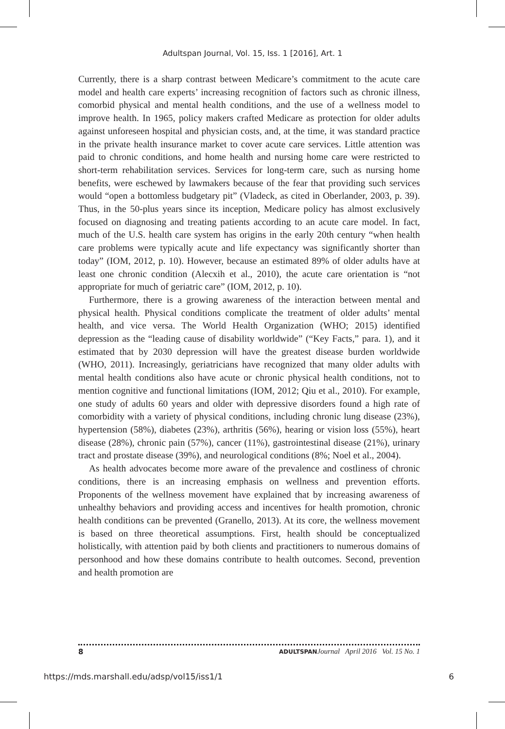Adultspan Journal, Vol. 15, Iss. 1 [2016], Art. 1
Currently, there is a sharp contrast between Medicare’s commitment to the acute care model and health care experts’ increasing recognition of factors such as chronic illness, comorbid physical and mental health conditions, and the use of a wellness model to improve health. In 1965, policy makers crafted Medicare as protection for older adults against unforeseen hospital and physician costs, and, at the time, it was standard practice in the private health insurance market to cover acute care services. Little attention was paid to chronic conditions, and home health and nursing home care were restricted to short-term rehabilitation services. Services for long-term care, such as nursing home benefits, were eschewed by lawmakers because of the fear that providing such services would “open a bottomless budgetary pit” (Vladeck, as cited in Oberlander, 2003, p. 39). Thus, in the 50-plus years since its inception, Medicare policy has almost exclusively focused on diagnosing and treating patients according to an acute care model. In fact, much of the U.S. health care system has origins in the early 20th century “when health care problems were typically acute and life expectancy was significantly shorter than today” (IOM, 2012, p. 10). However, because an estimated 89% of older adults have at least one chronic condition (Alecxih et al., 2010), the acute care orientation is “not appropriate for much of geriatric care” (IOM, 2012, p. 10).
Furthermore, there is a growing awareness of the interaction between mental and physical health. Physical conditions complicate the treatment of older adults’ mental health, and vice versa. The World Health Organization (WHO; 2015) identified depression as the “leading cause of disability worldwide” (“Key Facts,” para. 1), and it estimated that by 2030 depression will have the greatest disease burden worldwide (WHO, 2011). Increasingly, geriatricians have recognized that many older adults with mental health conditions also have acute or chronic physical health conditions, not to mention cognitive and functional limitations (IOM, 2012; Qiu et al., 2010). For example, one study of adults 60 years and older with depressive disorders found a high rate of comorbidity with a variety of physical conditions, including chronic lung disease (23%), hypertension (58%), diabetes (23%), arthritis (56%), hearing or vision loss (55%), heart disease (28%), chronic pain (57%), cancer (11%), gastrointestinal disease (21%), urinary tract and prostate disease (39%), and neurological conditions (8%; Noel et al., 2004).
As health advocates become more aware of the prevalence and costliness of chronic conditions, there is an increasing emphasis on wellness and prevention efforts. Proponents of the wellness movement have explained that by increasing awareness of unhealthy behaviors and providing access and incentives for health promotion, chronic health conditions can be prevented (Granello, 2013). At its core, the wellness movement is based on three theoretical assumptions. First, health should be conceptualized holistically, with attention paid by both clients and practitioners to numerous domains of personhood and how these domains contribute to health outcomes. Second, prevention and health promotion are
8 ADULTSPAN Journal April 2016 Vol. 15 No. 1
https://mds.marshall.edu/adsp/vol15/iss1/1 6